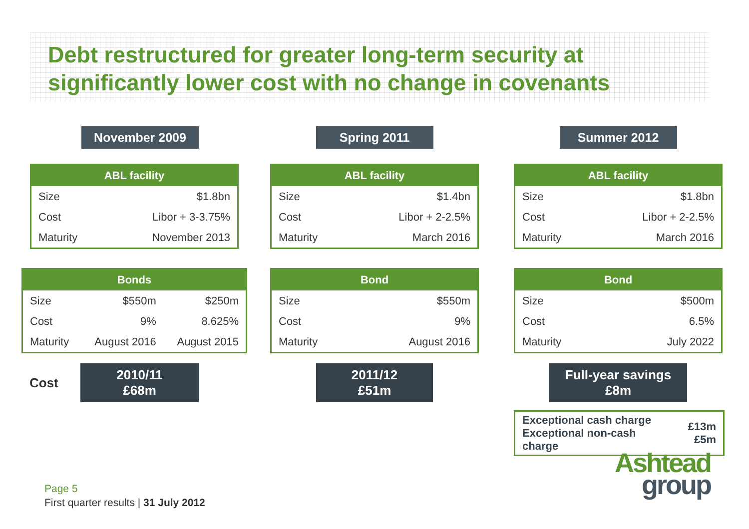Debt restructured for greater long-term security at
significantly lower cost with no change in covenants
November 2009
| ABL facility | |
| --- | --- |
| Size | $1.8bn |
| Cost | Libor + 3-3.75% |
| Maturity | November 2013 |
| Bonds | | |
| --- | --- | --- |
| Size | $550m | $250m |
| Cost | 9% | 8.625% |
| Maturity | August 2016 | August 2015 |
Cost
2010/11
£68m
Spring 2011
| ABL facility | |
| --- | --- |
| Size | $1.4bn |
| Cost | Libor + 2-2.5% |
| Maturity | March 2016 |
| Bond | |
| --- | --- |
| Size | $550m |
| Cost | 9% |
| Maturity | August 2016 |
2011/12
£51m
Summer 2012
| ABL facility | |
| --- | --- |
| Size | $1.8bn |
| Cost | Libor + 2-2.5% |
| Maturity | March 2016 |
| Bond | |
| --- | --- |
| Size | $500m |
| Cost | 6.5% |
| Maturity | July 2022 |
Full-year savings
£8m
| Exceptional cash charge Exceptional non-cash charge | £13m £5m |
Ashtead
group
Page 5
First quarter results | 31 July 2012